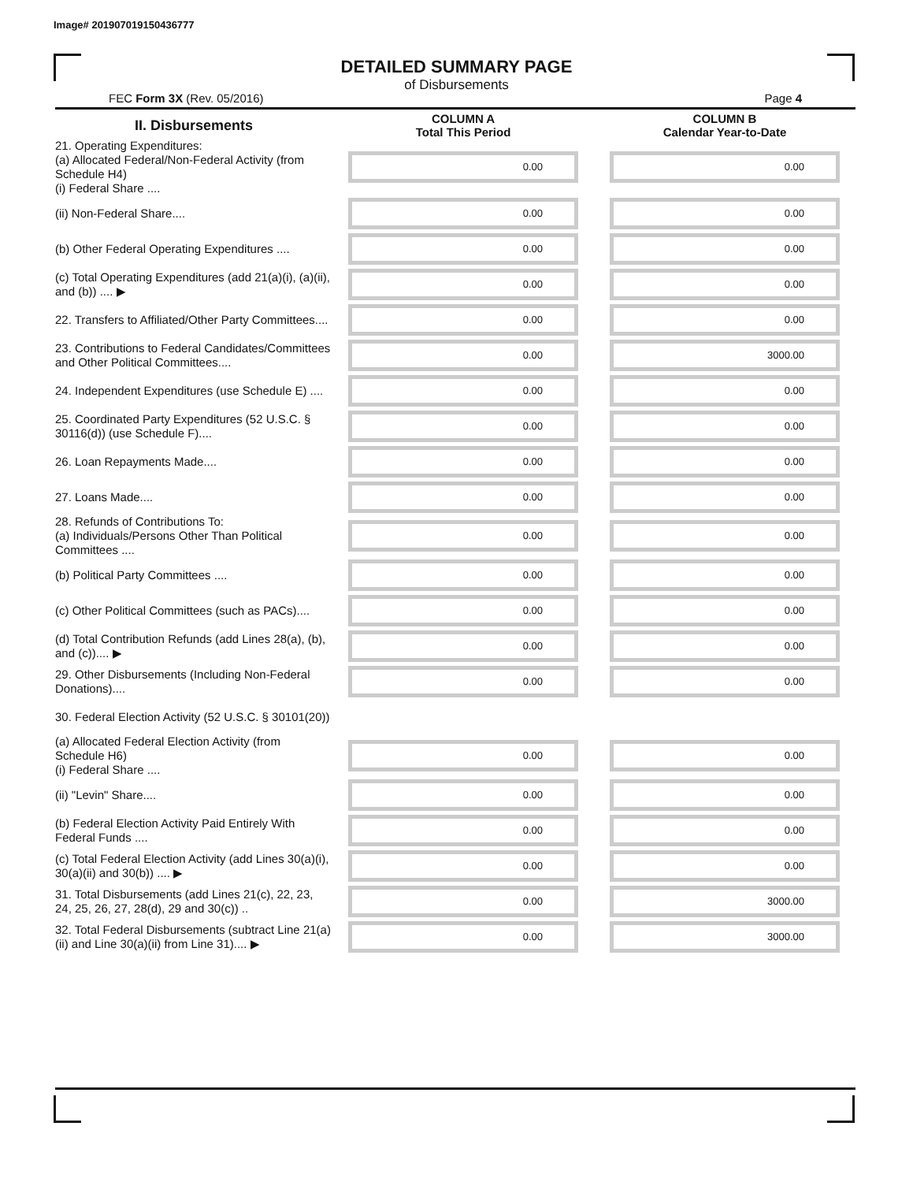Image# 201907019150436777
DETAILED SUMMARY PAGE
of Disbursements
FEC Form 3X (Rev. 05/2016) Page 4
| II. Disbursements | COLUMN A Total This Period | COLUMN B Calendar Year-to-Date |
| --- | --- | --- |
| 21. Operating Expenditures: (a) Allocated Federal/Non-Federal Activity (from Schedule H4) (i) Federal Share .... | 0.00 | 0.00 |
| (ii) Non-Federal Share.... | 0.00 | 0.00 |
| (b) Other Federal Operating Expenditures .... | 0.00 | 0.00 |
| (c) Total Operating Expenditures (add 21(a)(i), (a)(ii), and (b)) .... ▶ | 0.00 | 0.00 |
| 22. Transfers to Affiliated/Other Party Committees.... | 0.00 | 0.00 |
| 23. Contributions to Federal Candidates/Committees and Other Political Committees.... | 0.00 | 3000.00 |
| 24. Independent Expenditures (use Schedule E) .... | 0.00 | 0.00 |
| 25. Coordinated Party Expenditures (52 U.S.C. § 30116(d)) (use Schedule F).... | 0.00 | 0.00 |
| 26. Loan Repayments Made.... | 0.00 | 0.00 |
| 27. Loans Made.... | 0.00 | 0.00 |
| 28. Refunds of Contributions To: (a) Individuals/Persons Other Than Political Committees .... | 0.00 | 0.00 |
| (b) Political Party Committees .... | 0.00 | 0.00 |
| (c) Other Political Committees (such as PACs).... | 0.00 | 0.00 |
| (d) Total Contribution Refunds (add Lines 28(a), (b), and (c)).... ▶ | 0.00 | 0.00 |
| 29. Other Disbursements (Including Non-Federal Donations).... | 0.00 | 0.00 |
| 30. Federal Election Activity (52 U.S.C. § 30101(20)) | | |
| (a) Allocated Federal Election Activity (from Schedule H6) (i) Federal Share .... | 0.00 | 0.00 |
| (ii) "Levin" Share.... | 0.00 | 0.00 |
| (b) Federal Election Activity Paid Entirely With Federal Funds .... | 0.00 | 0.00 |
| (c) Total Federal Election Activity (add Lines 30(a)(i), 30(a)(ii) and 30(b)) .... ▶ | 0.00 | 0.00 |
| 31. Total Disbursements (add Lines 21(c), 22, 23, 24, 25, 26, 27, 28(d), 29 and 30(c)) .. | 0.00 | 3000.00 |
| 32. Total Federal Disbursements (subtract Line 21(a)(ii) and Line 30(a)(ii) from Line 31).... ▶ | 0.00 | 3000.00 |